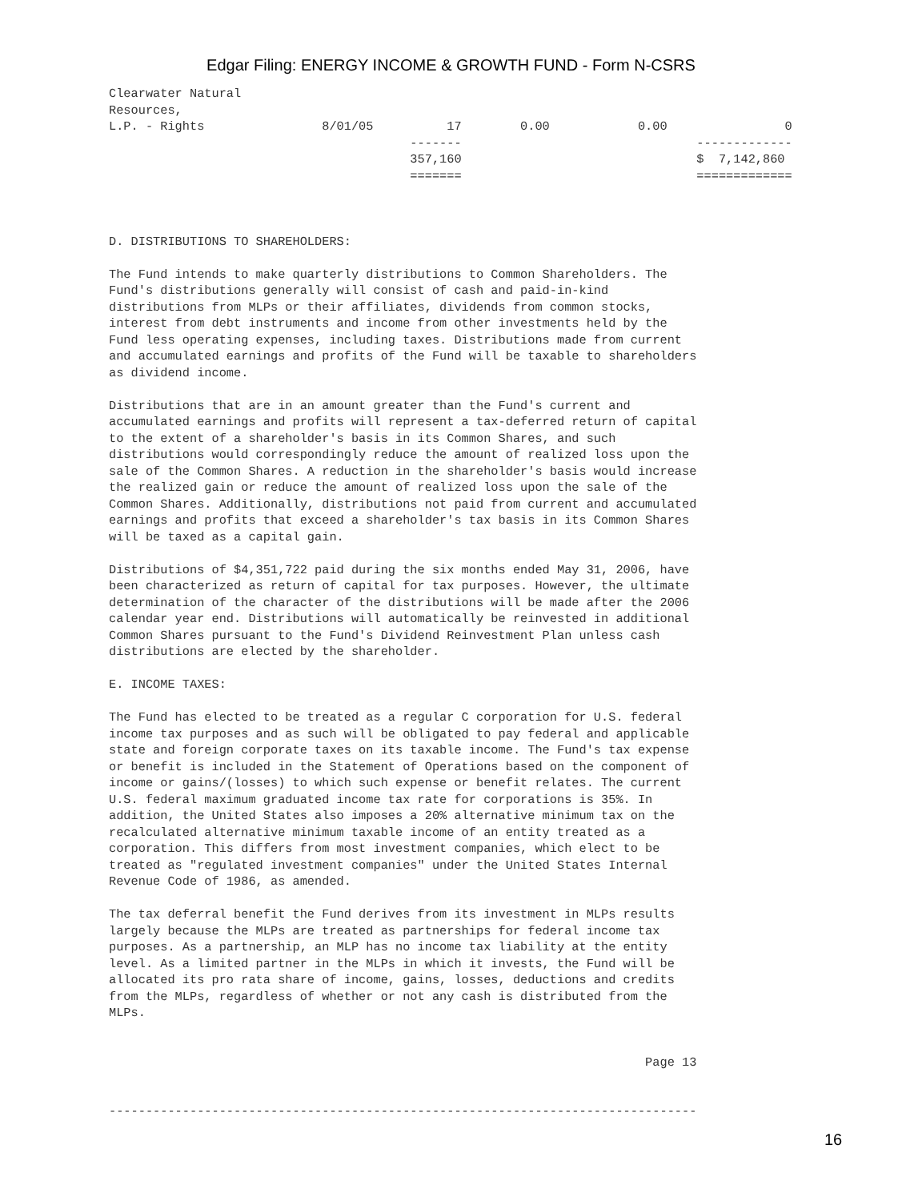Edgar Filing: ENERGY INCOME & GROWTH FUND - Form N-CSRS
Clearwater Natural
Resources,
L.P. - Rights                8/01/05          17        0.00            0.00                0
                                         -------                                -------------
                                         357,160                                $  7,142,860
                                         =======                                =============



D. DISTRIBUTIONS TO SHAREHOLDERS:

The Fund intends to make quarterly distributions to Common Shareholders. The
Fund's distributions generally will consist of cash and paid-in-kind
distributions from MLPs or their affiliates, dividends from common stocks,
interest from debt instruments and income from other investments held by the
Fund less operating expenses, including taxes. Distributions made from current
and accumulated earnings and profits of the Fund will be taxable to shareholders
as dividend income.

Distributions that are in an amount greater than the Fund's current and
accumulated earnings and profits will represent a tax-deferred return of capital
to the extent of a shareholder's basis in its Common Shares, and such
distributions would correspondingly reduce the amount of realized loss upon the
sale of the Common Shares. A reduction in the shareholder's basis would increase
the realized gain or reduce the amount of realized loss upon the sale of the
Common Shares. Additionally, distributions not paid from current and accumulated
earnings and profits that exceed a shareholder's tax basis in its Common Shares
will be taxed as a capital gain.

Distributions of $4,351,722 paid during the six months ended May 31, 2006, have
been characterized as return of capital for tax purposes. However, the ultimate
determination of the character of the distributions will be made after the 2006
calendar year end. Distributions will automatically be reinvested in additional
Common Shares pursuant to the Fund's Dividend Reinvestment Plan unless cash
distributions are elected by the shareholder.

E. INCOME TAXES:

The Fund has elected to be treated as a regular C corporation for U.S. federal
income tax purposes and as such will be obligated to pay federal and applicable
state and foreign corporate taxes on its taxable income. The Fund's tax expense
or benefit is included in the Statement of Operations based on the component of
income or gains/(losses) to which such expense or benefit relates. The current
U.S. federal maximum graduated income tax rate for corporations is 35%. In
addition, the United States also imposes a 20% alternative minimum tax on the
recalculated alternative minimum taxable income of an entity treated as a
corporation. This differs from most investment companies, which elect to be
treated as "regulated investment companies" under the United States Internal
Revenue Code of 1986, as amended.

The tax deferral benefit the Fund derives from its investment in MLPs results
largely because the MLPs are treated as partnerships for federal income tax
purposes. As a partnership, an MLP has no income tax liability at the entity
level. As a limited partner in the MLPs in which it invests, the Fund will be
allocated its pro rata share of income, gains, losses, deductions and credits
from the MLPs, regardless of whether or not any cash is distributed from the
MLPs.


                                                                         Page 13


--------------------------------------------------------------------------------
16